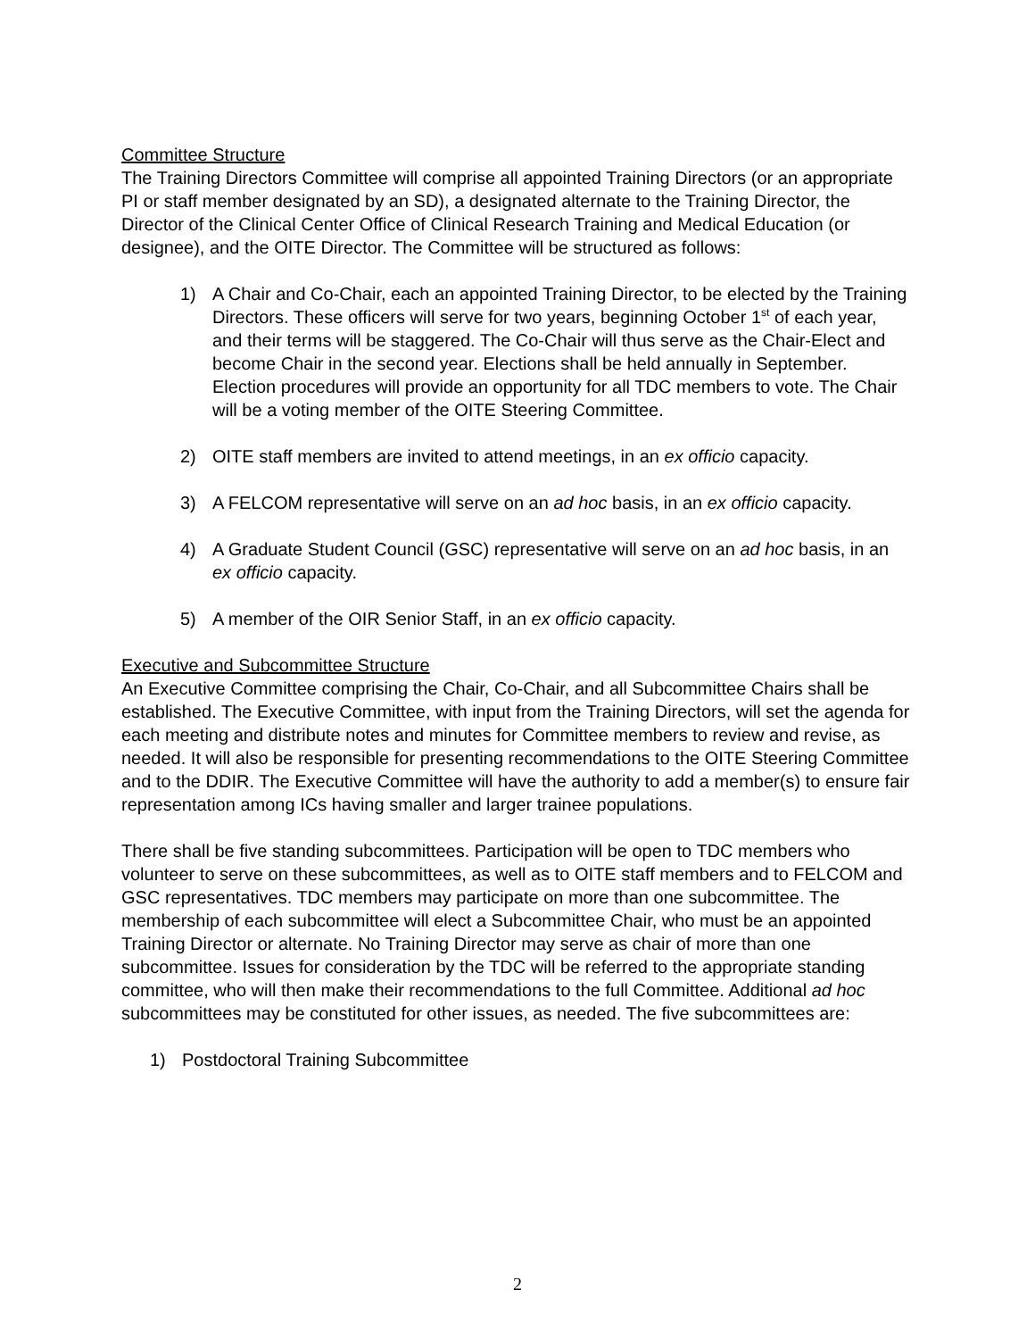Committee Structure
The Training Directors Committee will comprise all appointed Training Directors (or an appropriate PI or staff member designated by an SD), a designated alternate to the Training Director, the Director of the Clinical Center Office of Clinical Research Training and Medical Education (or designee), and the OITE Director. The Committee will be structured as follows:
1) A Chair and Co-Chair, each an appointed Training Director, to be elected by the Training Directors. These officers will serve for two years, beginning October 1<sup>st</sup> of each year, and their terms will be staggered. The Co-Chair will thus serve as the Chair-Elect and become Chair in the second year. Elections shall be held annually in September. Election procedures will provide an opportunity for all TDC members to vote. The Chair will be a voting member of the OITE Steering Committee.
2) OITE staff members are invited to attend meetings, in an ex officio capacity.
3) A FELCOM representative will serve on an ad hoc basis, in an ex officio capacity.
4) A Graduate Student Council (GSC) representative will serve on an ad hoc basis, in an ex officio capacity.
5) A member of the OIR Senior Staff, in an ex officio capacity.
Executive and Subcommittee Structure
An Executive Committee comprising the Chair, Co-Chair, and all Subcommittee Chairs shall be established. The Executive Committee, with input from the Training Directors, will set the agenda for each meeting and distribute notes and minutes for Committee members to review and revise, as needed. It will also be responsible for presenting recommendations to the OITE Steering Committee and to the DDIR. The Executive Committee will have the authority to add a member(s) to ensure fair representation among ICs having smaller and larger trainee populations.
There shall be five standing subcommittees. Participation will be open to TDC members who volunteer to serve on these subcommittees, as well as to OITE staff members and to FELCOM and GSC representatives. TDC members may participate on more than one subcommittee. The membership of each subcommittee will elect a Subcommittee Chair, who must be an appointed Training Director or alternate. No Training Director may serve as chair of more than one subcommittee. Issues for consideration by the TDC will be referred to the appropriate standing committee, who will then make their recommendations to the full Committee. Additional ad hoc subcommittees may be constituted for other issues, as needed. The five subcommittees are:
1) Postdoctoral Training Subcommittee
2